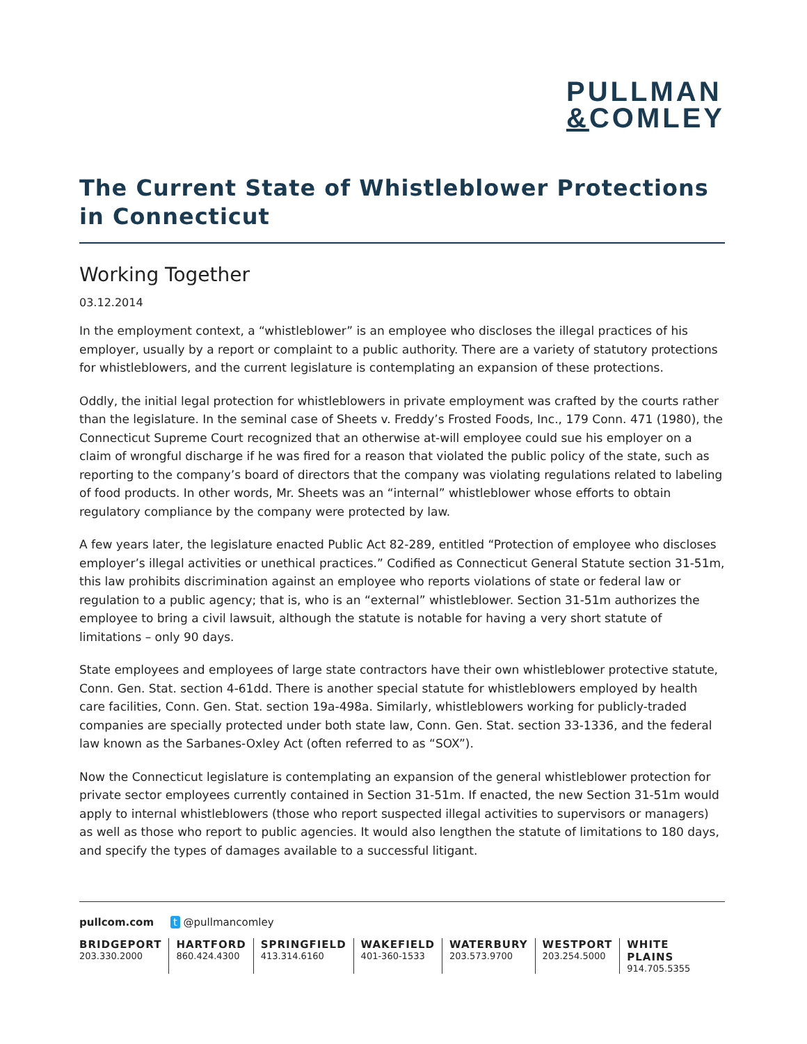PULLMAN
&COMLEY
The Current State of Whistleblower Protections in Connecticut
Working Together
03.12.2014
In the employment context, a “whistleblower” is an employee who discloses the illegal practices of his employer, usually by a report or complaint to a public authority. There are a variety of statutory protections for whistleblowers, and the current legislature is contemplating an expansion of these protections.
Oddly, the initial legal protection for whistleblowers in private employment was crafted by the courts rather than the legislature. In the seminal case of Sheets v. Freddy’s Frosted Foods, Inc., 179 Conn. 471 (1980), the Connecticut Supreme Court recognized that an otherwise at-will employee could sue his employer on a claim of wrongful discharge if he was fired for a reason that violated the public policy of the state, such as reporting to the company’s board of directors that the company was violating regulations related to labeling of food products. In other words, Mr. Sheets was an “internal” whistleblower whose efforts to obtain regulatory compliance by the company were protected by law.
A few years later, the legislature enacted Public Act 82-289, entitled “Protection of employee who discloses employer’s illegal activities or unethical practices.” Codified as Connecticut General Statute section 31-51m, this law prohibits discrimination against an employee who reports violations of state or federal law or regulation to a public agency; that is, who is an “external” whistleblower. Section 31-51m authorizes the employee to bring a civil lawsuit, although the statute is notable for having a very short statute of limitations – only 90 days.
State employees and employees of large state contractors have their own whistleblower protective statute, Conn. Gen. Stat. section 4-61dd. There is another special statute for whistleblowers employed by health care facilities, Conn. Gen. Stat. section 19a-498a. Similarly, whistleblowers working for publicly-traded companies are specially protected under both state law, Conn. Gen. Stat. section 33-1336, and the federal law known as the Sarbanes-Oxley Act (often referred to as “SOX”).
Now the Connecticut legislature is contemplating an expansion of the general whistleblower protection for private sector employees currently contained in Section 31-51m. If enacted, the new Section 31-51m would apply to internal whistleblowers (those who report suspected illegal activities to supervisors or managers) as well as those who report to public agencies. It would also lengthen the statute of limitations to 180 days, and specify the types of damages available to a successful litigant.
pullcom.com t @pullmancomley
BRIDGEPORT
203.330.2000
HARTFORD
860.424.4300
SPRINGFIELD
413.314.6160
WAKEFIELD
401-360-1533
WATERBURY
203.573.9700
WESTPORT
203.254.5000
WHITE PLAINS
914.705.5355